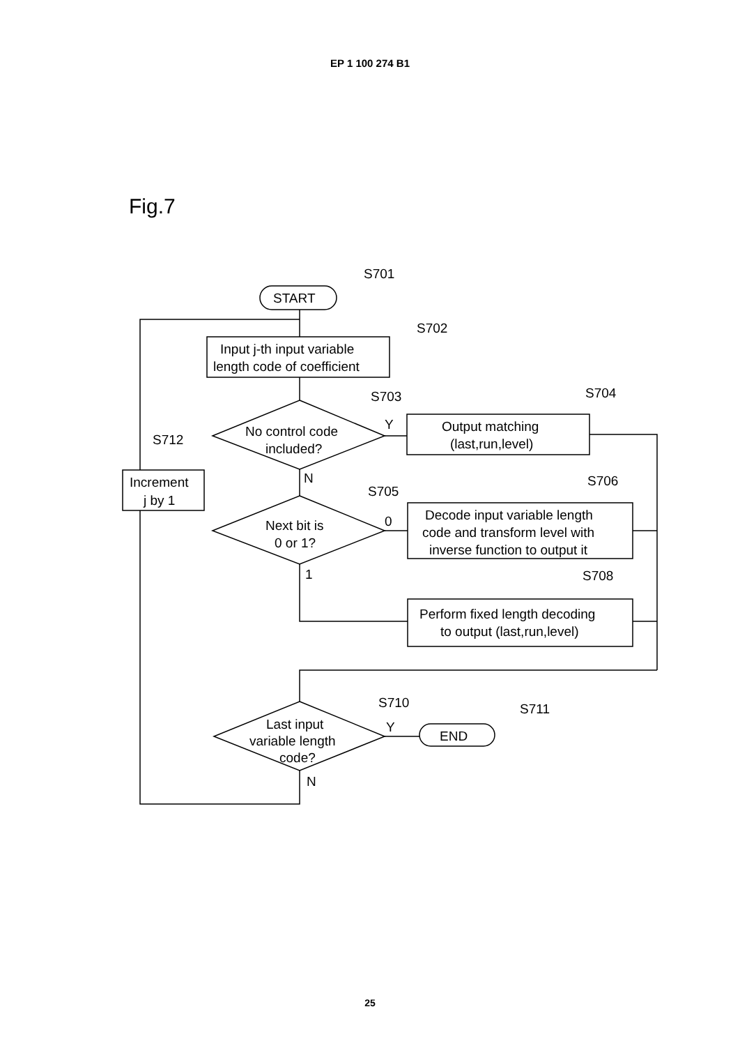EP 1 100 274 B1
Fig.7
S701
S702
S703
S704
S712
S705
S706
S708
S710
S711
START
Input j-th input variable
length code of coefficient
No control code
included?
Y
Output matching
(last,run,level)
Increment
j by 1
N
Next bit is
0 or 1?
0
Decode input variable length
code and transform level with
inverse function to output it
1
Perform fixed length decoding
to output (last,run,level)
Last input
variable length
code?
Y
END
N
25